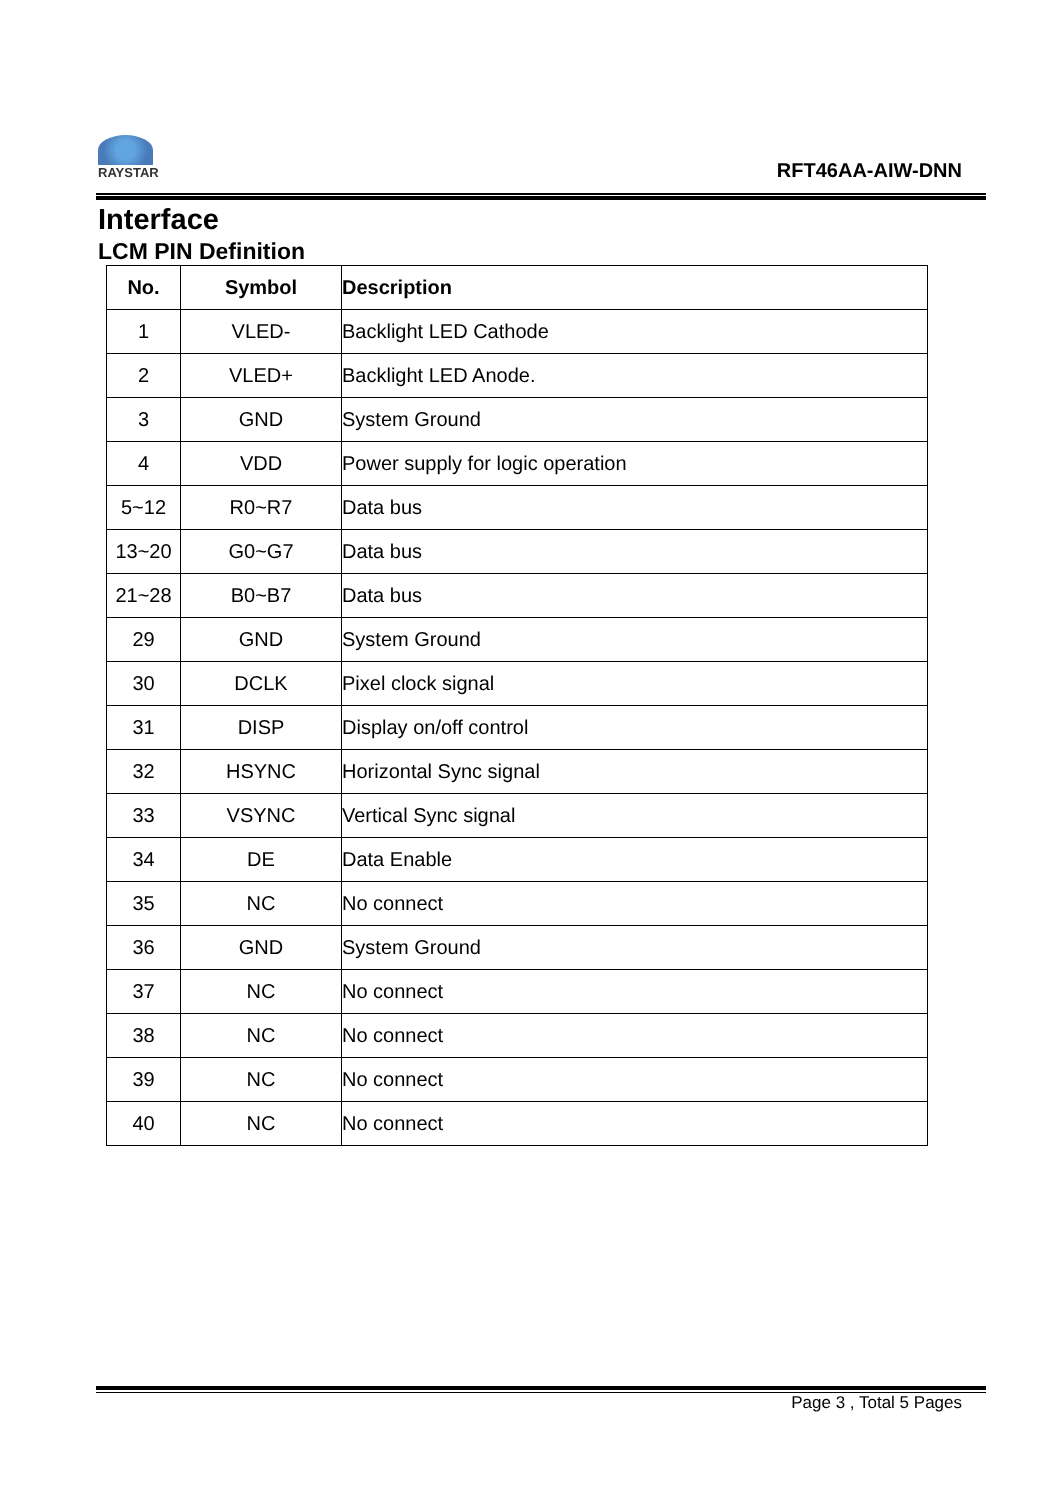RAYSTAR
RFT46AA-AIW-DNN
Interface
LCM PIN Definition
| No. | Symbol | Description |
| --- | --- | --- |
| 1 | VLED- | Backlight LED Cathode |
| 2 | VLED+ | Backlight LED Anode. |
| 3 | GND | System Ground |
| 4 | VDD | Power supply for logic operation |
| 5~12 | R0~R7 | Data bus |
| 13~20 | G0~G7 | Data bus |
| 21~28 | B0~B7 | Data bus |
| 29 | GND | System Ground |
| 30 | DCLK | Pixel clock signal |
| 31 | DISP | Display on/off control |
| 32 | HSYNC | Horizontal Sync signal |
| 33 | VSYNC | Vertical Sync signal |
| 34 | DE | Data Enable |
| 35 | NC | No connect |
| 36 | GND | System Ground |
| 37 | NC | No connect |
| 38 | NC | No connect |
| 39 | NC | No connect |
| 40 | NC | No connect |
Page 3 , Total 5 Pages